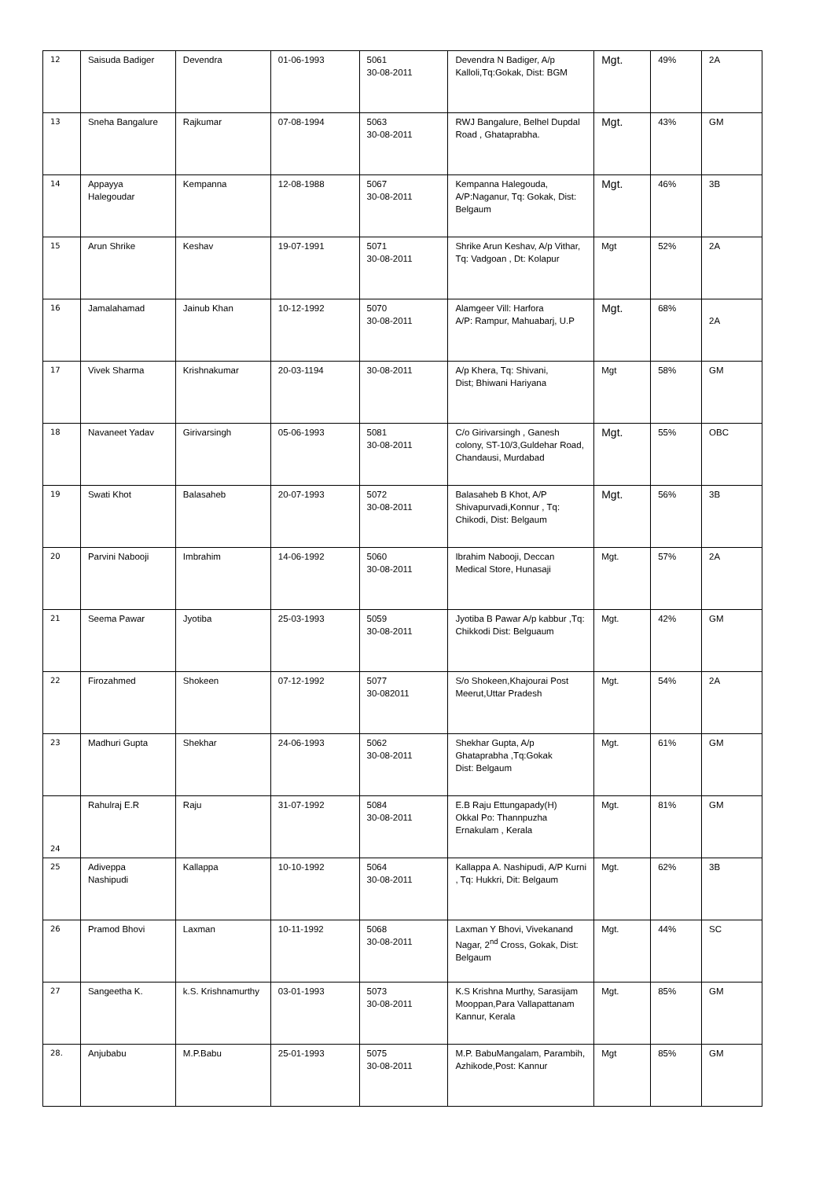| 12 | Saisuda Badiger | Devendra | 01-06-1993 | 5061 30-08-2011 | Devendra N Badiger, A/p Kalloli,Tq:Gokak, Dist: BGM | Mgt. | 49% | 2A |
| 13 | Sneha Bangalure | Rajkumar | 07-08-1994 | 5063 30-08-2011 | RWJ Bangalure, Belhel Dupdal Road , Ghataprabha. | Mgt. | 43% | GM |
| 14 | Appayya Halegoudar | Kempanna | 12-08-1988 | 5067 30-08-2011 | Kempanna Halegouda, A/P:Naganur, Tq: Gokak, Dist: Belgaum | Mgt. | 46% | 3B |
| 15 | Arun Shrike | Keshav | 19-07-1991 | 5071 30-08-2011 | Shrike Arun Keshav, A/p Vithar, Tq: Vadgoan , Dt: Kolapur | Mgt | 52% | 2A |
| 16 | Jamalahamad | Jainub Khan | 10-12-1992 | 5070 30-08-2011 | Alamgeer Vill: Harfora A/P: Rampur, Mahuabarj, U.P | Mgt. | 68% | 2A |
| 17 | Vivek Sharma | Krishnakumar | 20-03-1194 | 30-08-2011 | A/p Khera, Tq: Shivani, Dist; Bhiwani Hariyana | Mgt | 58% | GM |
| 18 | Navaneet Yadav | Girivarsingh | 05-06-1993 | 5081 30-08-2011 | C/o Girivarsingh , Ganesh colony, ST-10/3,Guldehar Road, Chandausi, Murdabad | Mgt. | 55% | OBC |
| 19 | Swati Khot | Balasaheb | 20-07-1993 | 5072 30-08-2011 | Balasaheb B Khot, A/P Shivapurvadi,Konnur , Tq: Chikodi, Dist: Belgaum | Mgt. | 56% | 3B |
| 20 | Parvini Nabooji | Imbrahim | 14-06-1992 | 5060 30-08-2011 | Ibrahim Nabooji, Deccan Medical Store, Hunasaji | Mgt. | 57% | 2A |
| 21 | Seema Pawar | Jyotiba | 25-03-1993 | 5059 30-08-2011 | Jyotiba B Pawar A/p kabbur ,Tq: Chikkodi Dist: Belguaum | Mgt. | 42% | GM |
| 22 | Firozahmed | Shokeen | 07-12-1992 | 5077 30-082011 | S/o Shokeen,Khajourai Post Meerut,Uttar Pradesh | Mgt. | 54% | 2A |
| 23 | Madhuri Gupta | Shekhar | 24-06-1993 | 5062 30-08-2011 | Shekhar Gupta, A/p Ghataprabha ,Tq:Gokak Dist: Belgaum | Mgt. | 61% | GM |
| 24 | Rahulraj E.R | Raju | 31-07-1992 | 5084 30-08-2011 | E.B Raju Ettungapady(H) Okkal Po: Thannpuzha Ernakulam , Kerala | Mgt. | 81% | GM |
| 25 | Adiveppa Nashipudi | Kallappa | 10-10-1992 | 5064 30-08-2011 | Kallappa A. Nashipudi, A/P Kurni , Tq: Hukkri, Dit: Belgaum | Mgt. | 62% | 3B |
| 26 | Pramod Bhovi | Laxman | 10-11-1992 | 5068 30-08-2011 | Laxman Y Bhovi, Vivekanand Nagar, 2<sup>nd</sup> Cross, Gokak, Dist: Belgaum | Mgt. | 44% | SC |
| 27 | Sangeetha K. | k.S. Krishnamurthy | 03-01-1993 | 5073 30-08-2011 | K.S Krishna Murthy, Sarasijam Mooppan,Para Vallapattanam Kannur, Kerala | Mgt. | 85% | GM |
| 28. | Anjubabu | M.P.Babu | 25-01-1993 | 5075 30-08-2011 | M.P. BabuMangalam, Parambih, Azhikode,Post: Kannur | Mgt | 85% | GM |